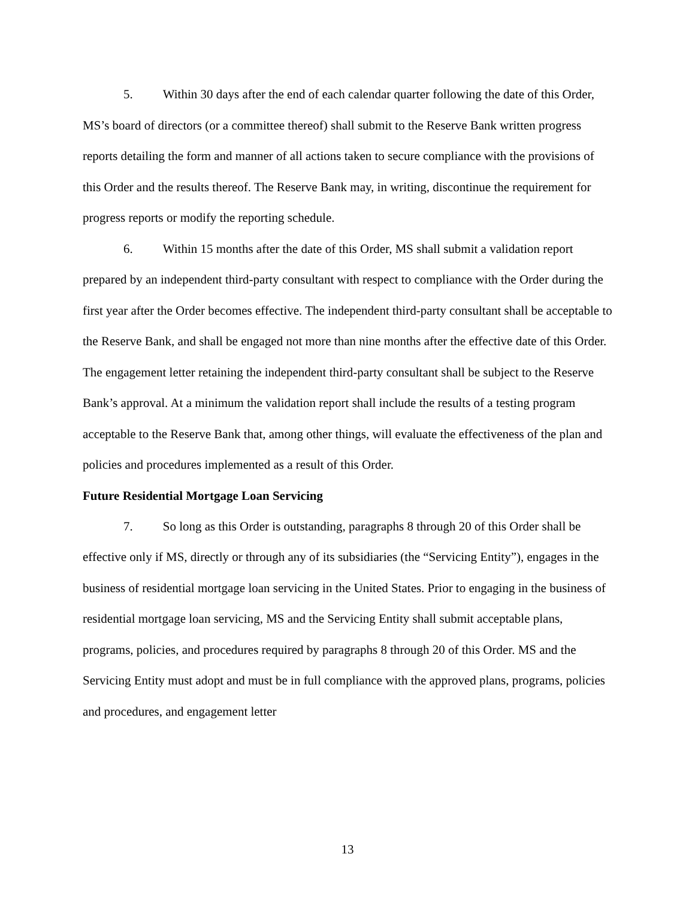5. Within 30 days after the end of each calendar quarter following the date of this Order, MS’s board of directors (or a committee thereof) shall submit to the Reserve Bank written progress reports detailing the form and manner of all actions taken to secure compliance with the provisions of this Order and the results thereof. The Reserve Bank may, in writing, discontinue the requirement for progress reports or modify the reporting schedule.
6. Within 15 months after the date of this Order, MS shall submit a validation report prepared by an independent third-party consultant with respect to compliance with the Order during the first year after the Order becomes effective. The independent third-party consultant shall be acceptable to the Reserve Bank, and shall be engaged not more than nine months after the effective date of this Order. The engagement letter retaining the independent third-party consultant shall be subject to the Reserve Bank’s approval. At a minimum the validation report shall include the results of a testing program acceptable to the Reserve Bank that, among other things, will evaluate the effectiveness of the plan and policies and procedures implemented as a result of this Order.
Future Residential Mortgage Loan Servicing
7. So long as this Order is outstanding, paragraphs 8 through 20 of this Order shall be effective only if MS, directly or through any of its subsidiaries (the “Servicing Entity”), engages in the business of residential mortgage loan servicing in the United States. Prior to engaging in the business of residential mortgage loan servicing, MS and the Servicing Entity shall submit acceptable plans, programs, policies, and procedures required by paragraphs 8 through 20 of this Order. MS and the Servicing Entity must adopt and must be in full compliance with the approved plans, programs, policies and procedures, and engagement letter
13